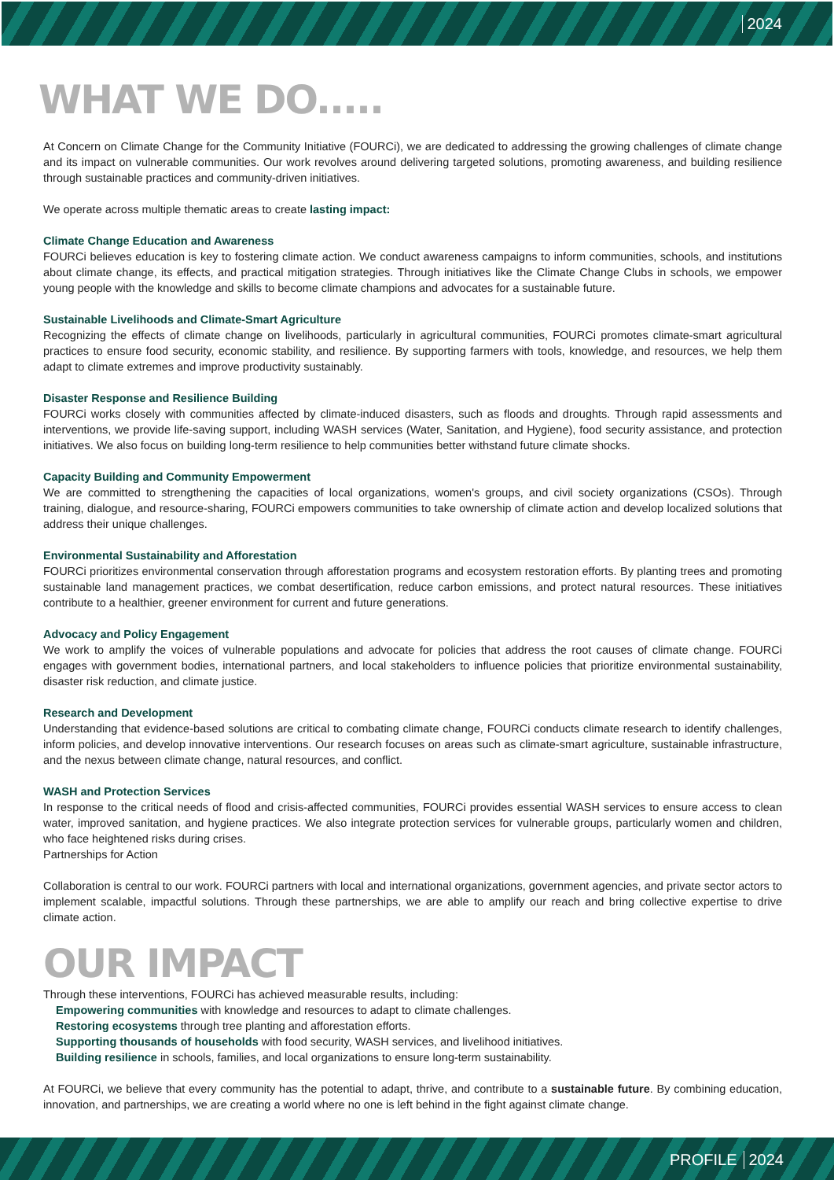2024
WHAT WE DO.....
At Concern on Climate Change for the Community Initiative (FOURCi), we are dedicated to addressing the growing challenges of climate change and its impact on vulnerable communities. Our work revolves around delivering targeted solutions, promoting awareness, and building resilience through sustainable practices and community-driven initiatives.
We operate across multiple thematic areas to create lasting impact:
Climate Change Education and Awareness
FOURCi believes education is key to fostering climate action. We conduct awareness campaigns to inform communities, schools, and institutions about climate change, its effects, and practical mitigation strategies. Through initiatives like the Climate Change Clubs in schools, we empower young people with the knowledge and skills to become climate champions and advocates for a sustainable future.
Sustainable Livelihoods and Climate-Smart Agriculture
Recognizing the effects of climate change on livelihoods, particularly in agricultural communities, FOURCi promotes climate-smart agricultural practices to ensure food security, economic stability, and resilience. By supporting farmers with tools, knowledge, and resources, we help them adapt to climate extremes and improve productivity sustainably.
Disaster Response and Resilience Building
FOURCi works closely with communities affected by climate-induced disasters, such as floods and droughts. Through rapid assessments and interventions, we provide life-saving support, including WASH services (Water, Sanitation, and Hygiene), food security assistance, and protection initiatives. We also focus on building long-term resilience to help communities better withstand future climate shocks.
Capacity Building and Community Empowerment
We are committed to strengthening the capacities of local organizations, women's groups, and civil society organizations (CSOs). Through training, dialogue, and resource-sharing, FOURCi empowers communities to take ownership of climate action and develop localized solutions that address their unique challenges.
Environmental Sustainability and Afforestation
FOURCi prioritizes environmental conservation through afforestation programs and ecosystem restoration efforts. By planting trees and promoting sustainable land management practices, we combat desertification, reduce carbon emissions, and protect natural resources. These initiatives contribute to a healthier, greener environment for current and future generations.
Advocacy and Policy Engagement
We work to amplify the voices of vulnerable populations and advocate for policies that address the root causes of climate change. FOURCi engages with government bodies, international partners, and local stakeholders to influence policies that prioritize environmental sustainability, disaster risk reduction, and climate justice.
Research and Development
Understanding that evidence-based solutions are critical to combating climate change, FOURCi conducts climate research to identify challenges, inform policies, and develop innovative interventions. Our research focuses on areas such as climate-smart agriculture, sustainable infrastructure, and the nexus between climate change, natural resources, and conflict.
WASH and Protection Services
In response to the critical needs of flood and crisis-affected communities, FOURCi provides essential WASH services to ensure access to clean water, improved sanitation, and hygiene practices. We also integrate protection services for vulnerable groups, particularly women and children, who face heightened risks during crises.
Partnerships for Action
Collaboration is central to our work. FOURCi partners with local and international organizations, government agencies, and private sector actors to implement scalable, impactful solutions. Through these partnerships, we are able to amplify our reach and bring collective expertise to drive climate action.
OUR IMPACT
Through these interventions, FOURCi has achieved measurable results, including:
Empowering communities with knowledge and resources to adapt to climate challenges.
Restoring ecosystems through tree planting and afforestation efforts.
Supporting thousands of households with food security, WASH services, and livelihood initiatives.
Building resilience in schools, families, and local organizations to ensure long-term sustainability.
At FOURCi, we believe that every community has the potential to adapt, thrive, and contribute to a sustainable future. By combining education, innovation, and partnerships, we are creating a world where no one is left behind in the fight against climate change.
PROFILE 2024